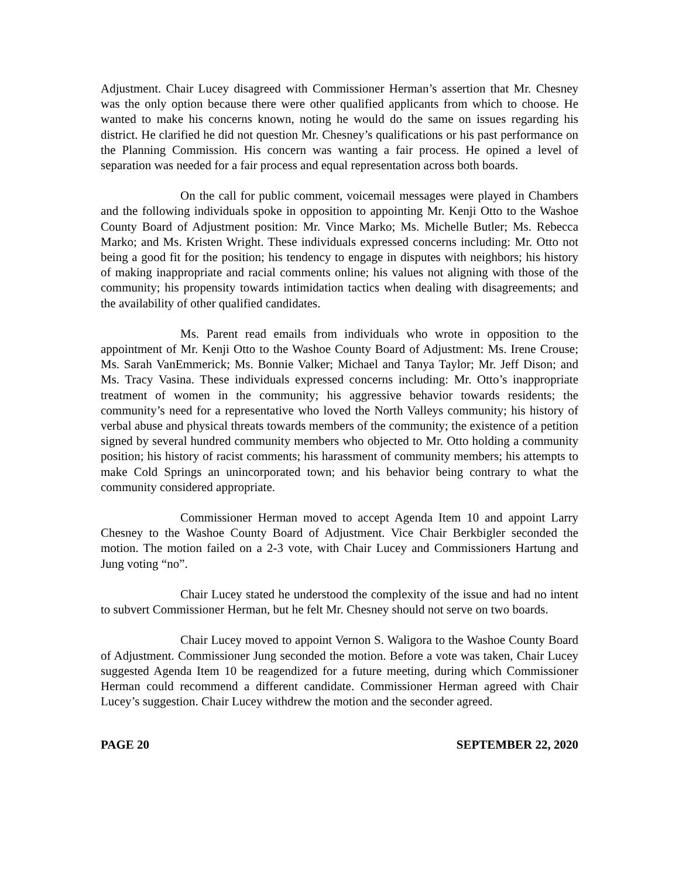Adjustment. Chair Lucey disagreed with Commissioner Herman’s assertion that Mr. Chesney was the only option because there were other qualified applicants from which to choose. He wanted to make his concerns known, noting he would do the same on issues regarding his district. He clarified he did not question Mr. Chesney’s qualifications or his past performance on the Planning Commission. His concern was wanting a fair process. He opined a level of separation was needed for a fair process and equal representation across both boards.
On the call for public comment, voicemail messages were played in Chambers and the following individuals spoke in opposition to appointing Mr. Kenji Otto to the Washoe County Board of Adjustment position: Mr. Vince Marko; Ms. Michelle Butler; Ms. Rebecca Marko; and Ms. Kristen Wright. These individuals expressed concerns including: Mr. Otto not being a good fit for the position; his tendency to engage in disputes with neighbors; his history of making inappropriate and racial comments online; his values not aligning with those of the community; his propensity towards intimidation tactics when dealing with disagreements; and the availability of other qualified candidates.
Ms. Parent read emails from individuals who wrote in opposition to the appointment of Mr. Kenji Otto to the Washoe County Board of Adjustment: Ms. Irene Crouse; Ms. Sarah VanEmmerick; Ms. Bonnie Valker; Michael and Tanya Taylor; Mr. Jeff Dison; and Ms. Tracy Vasina. These individuals expressed concerns including: Mr. Otto’s inappropriate treatment of women in the community; his aggressive behavior towards residents; the community’s need for a representative who loved the North Valleys community; his history of verbal abuse and physical threats towards members of the community; the existence of a petition signed by several hundred community members who objected to Mr. Otto holding a community position; his history of racist comments; his harassment of community members; his attempts to make Cold Springs an unincorporated town; and his behavior being contrary to what the community considered appropriate.
Commissioner Herman moved to accept Agenda Item 10 and appoint Larry Chesney to the Washoe County Board of Adjustment. Vice Chair Berkbigler seconded the motion. The motion failed on a 2-3 vote, with Chair Lucey and Commissioners Hartung and Jung voting “no”.
Chair Lucey stated he understood the complexity of the issue and had no intent to subvert Commissioner Herman, but he felt Mr. Chesney should not serve on two boards.
Chair Lucey moved to appoint Vernon S. Waligora to the Washoe County Board of Adjustment. Commissioner Jung seconded the motion. Before a vote was taken, Chair Lucey suggested Agenda Item 10 be reagendized for a future meeting, during which Commissioner Herman could recommend a different candidate. Commissioner Herman agreed with Chair Lucey’s suggestion. Chair Lucey withdrew the motion and the seconder agreed.
PAGE 20 SEPTEMBER 22, 2020